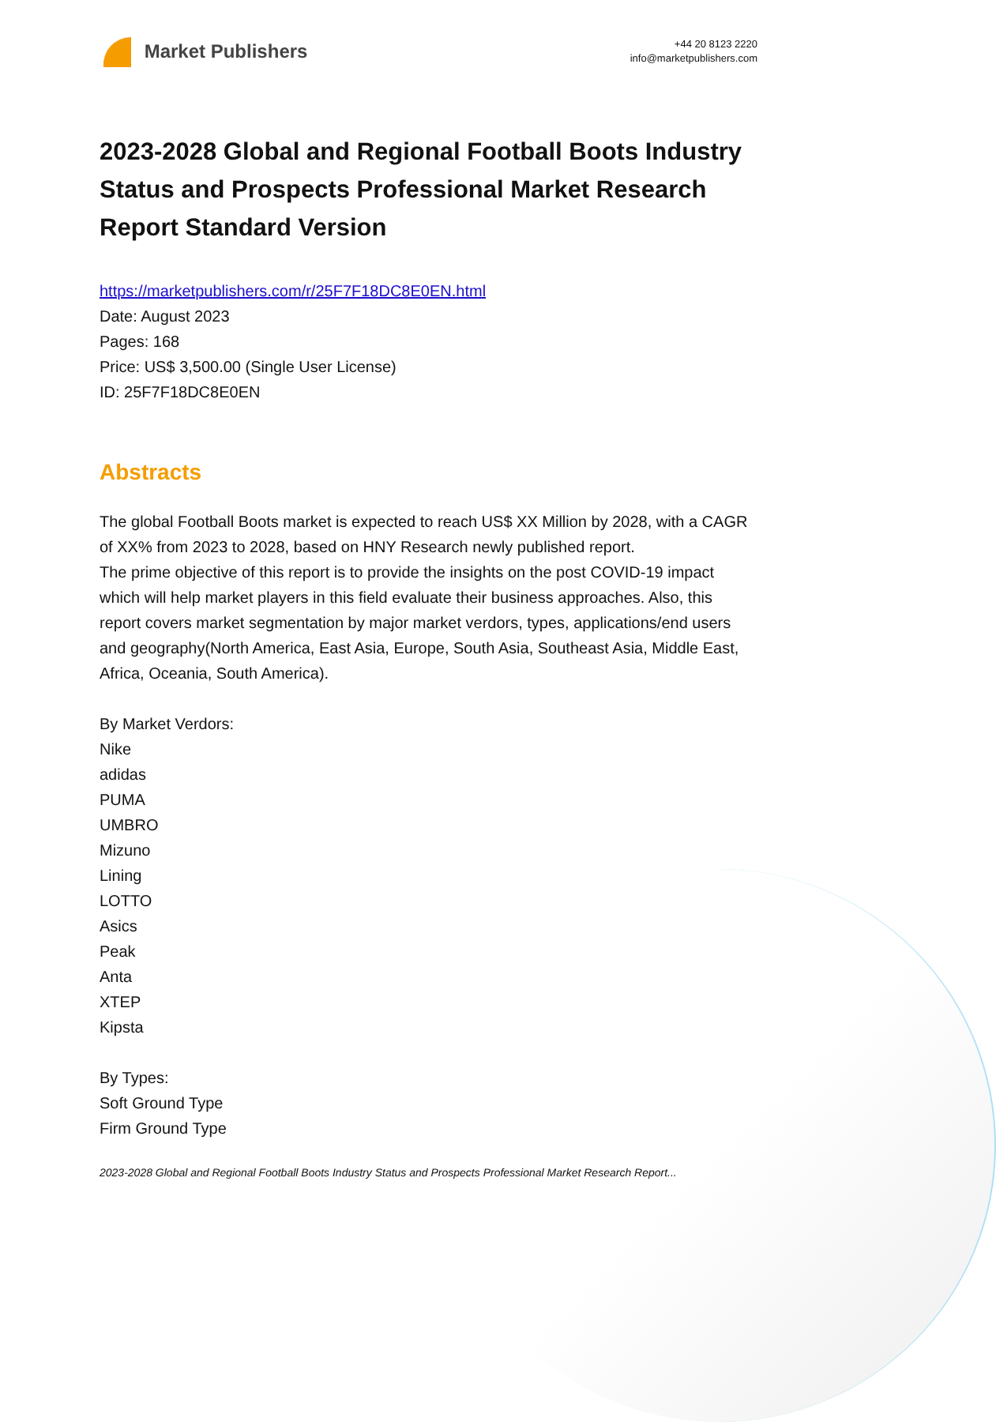Market Publishers
+44 20 8123 2220
info@marketpublishers.com
2023-2028 Global and Regional Football Boots Industry Status and Prospects Professional Market Research Report Standard Version
https://marketpublishers.com/r/25F7F18DC8E0EN.html
Date: August 2023
Pages: 168
Price: US$ 3,500.00 (Single User License)
ID: 25F7F18DC8E0EN
Abstracts
The global Football Boots market is expected to reach US$ XX Million by 2028, with a CAGR of XX% from 2023 to 2028, based on HNY Research newly published report.
The prime objective of this report is to provide the insights on the post COVID-19 impact which will help market players in this field evaluate their business approaches. Also, this report covers market segmentation by major market verdors, types, applications/end users and geography(North America, East Asia, Europe, South Asia, Southeast Asia, Middle East, Africa, Oceania, South America).
By Market Verdors:
Nike
adidas
PUMA
UMBRO
Mizuno
Lining
LOTTO
Asics
Peak
Anta
XTEP
Kipsta
By Types:
Soft Ground Type
Firm Ground Type
2023-2028 Global and Regional Football Boots Industry Status and Prospects Professional Market Research Report...